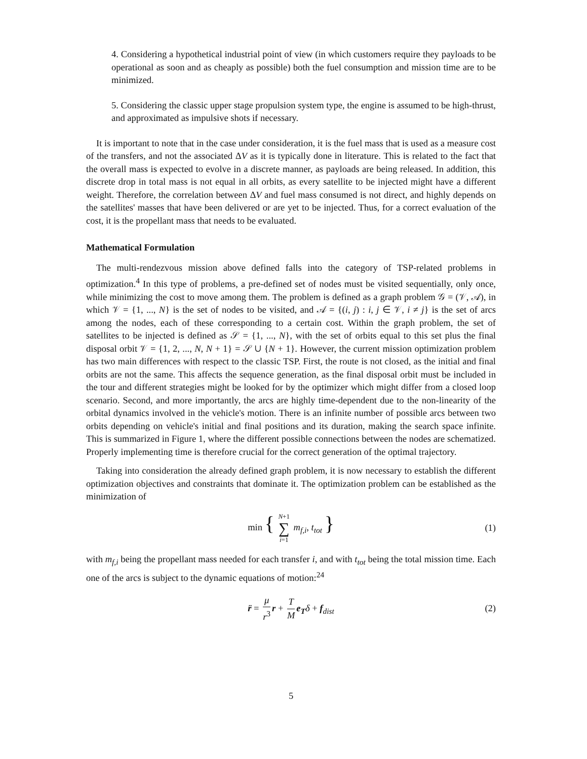4. Considering a hypothetical industrial point of view (in which customers require they payloads to be operational as soon and as cheaply as possible) both the fuel consumption and mission time are to be minimized.
5. Considering the classic upper stage propulsion system type, the engine is assumed to be high-thrust, and approximated as impulsive shots if necessary.
It is important to note that in the case under consideration, it is the fuel mass that is used as a measure cost of the transfers, and not the associated ΔV as it is typically done in literature. This is related to the fact that the overall mass is expected to evolve in a discrete manner, as payloads are being released. In addition, this discrete drop in total mass is not equal in all orbits, as every satellite to be injected might have a different weight. Therefore, the correlation between ΔV and fuel mass consumed is not direct, and highly depends on the satellites' masses that have been delivered or are yet to be injected. Thus, for a correct evaluation of the cost, it is the propellant mass that needs to be evaluated.
Mathematical Formulation
The multi-rendezvous mission above defined falls into the category of TSP-related problems in optimization.<sup>4</sup> In this type of problems, a pre-defined set of nodes must be visited sequentially, only once, while minimizing the cost to move among them. The problem is defined as a graph problem 𝒢 = (𝒱, 𝒜), in which 𝒱 = {1, ..., N} is the set of nodes to be visited, and 𝒜 = {(i, j) : i, j ∈ 𝒱, i ≠ j} is the set of arcs among the nodes, each of these corresponding to a certain cost. Within the graph problem, the set of satellites to be injected is defined as 𝒮 = {1, ..., N}, with the set of orbits equal to this set plus the final disposal orbit 𝒱 = {1, 2, ..., N, N + 1} = 𝒮 ∪ {N + 1}. However, the current mission optimization problem has two main differences with respect to the classic TSP. First, the route is not closed, as the initial and final orbits are not the same. This affects the sequence generation, as the final disposal orbit must be included in the tour and different strategies might be looked for by the optimizer which might differ from a closed loop scenario. Second, and more importantly, the arcs are highly time-dependent due to the non-linearity of the orbital dynamics involved in the vehicle's motion. There is an infinite number of possible arcs between two orbits depending on vehicle's initial and final positions and its duration, making the search space infinite. This is summarized in Figure 1, where the different possible connections between the nodes are schematized. Properly implementing time is therefore crucial for the correct generation of the optimal trajectory.
Taking into consideration the already defined graph problem, it is now necessary to establish the different optimization objectives and constraints that dominate it. The optimization problem can be established as the minimization of
min { N+1 ∑ i=1 m<sub>f,i</sub>, t<sub>tot</sub> } (1)
with m<sub>f,i</sub> being the propellant mass needed for each transfer i, and with t<sub>tot</sub> being the total mission time. Each one of the arcs is subject to the dynamic equations of motion:<sup>24</sup>
r̈ = μ r<sup>3</sup> r + T M e<sub>T</sub>δ + f<sub>dist</sub> (2)
5